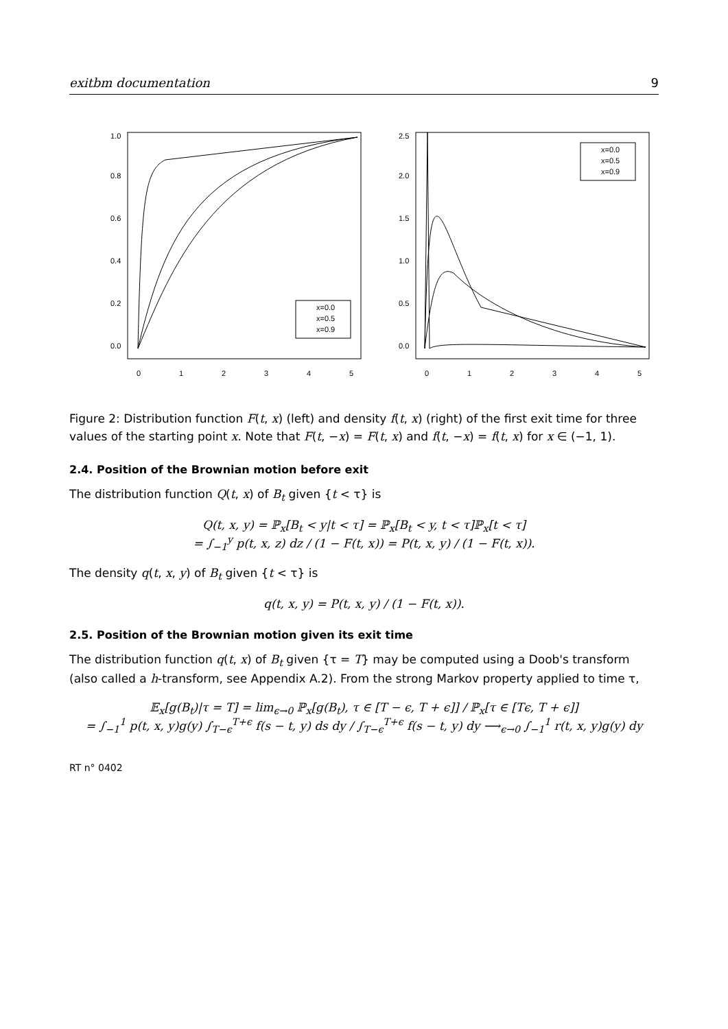exitbm documentation 9
x=0.0
x=0.5
x=0.9
0
1
2
3
4
5
0.0
0.2
0.4
0.6
0.8
1.0
x=0.0
x=0.5
x=0.9
0
1
2
3
4
5
0.0
0.5
1.0
1.5
2.0
2.5
Figure 2: Distribution function F(t, x) (left) and density f(t, x) (right) of the first exit time for three values of the starting point x. Note that F(t, −x) = F(t, x) and f(t, −x) = f(t, x) for x ∈ (−1, 1).
2.4. Position of the Brownian motion before exit
The distribution function Q(t, x) of B<sub>t</sub> given {t < τ} is
Q(t, x, y) = ℙ<sub>x</sub>[B<sub>t</sub> < y|t < τ] = ℙ<sub>x</sub>[B<sub>t</sub> < y, t < τ]ℙ<sub>x</sub>[t < τ]
= ∫<sub>−1</sub><sup>y</sup> p(t, x, z) dz / (1 − F(t, x)) = P(t, x, y) / (1 − F(t, x)).
The density q(t, x, y) of B<sub>t</sub> given {t < τ} is
q(t, x, y) = P(t, x, y) / (1 − F(t, x)).
2.5. Position of the Brownian motion given its exit time
The distribution function q(t, x) of B<sub>t</sub> given {τ = T} may be computed using a Doob's transform (also called a h-transform, see Appendix A.2). From the strong Markov property applied to time τ,
𝔼<sub>x</sub>[g(B<sub>t</sub>)|τ = T] = lim<sub>ϵ→0</sub> ℙ<sub>x</sub>[g(B<sub>t</sub>), τ ∈ [T − ϵ, T + ϵ]] / ℙ<sub>x</sub>[τ ∈ [Tϵ, T + ϵ]]
= ∫<sub>−1</sub><sup>1</sup> p(t, x, y)g(y) ∫<sub>T−ϵ</sub><sup>T+ϵ</sup> f(s − t, y) ds dy / ∫<sub>T−ϵ</sub><sup>T+ϵ</sup> f(s − t, y) dy ⟶<sub>ϵ→0</sub> ∫<sub>−1</sub><sup>1</sup> r(t, x, y)g(y) dy
RT n° 0402